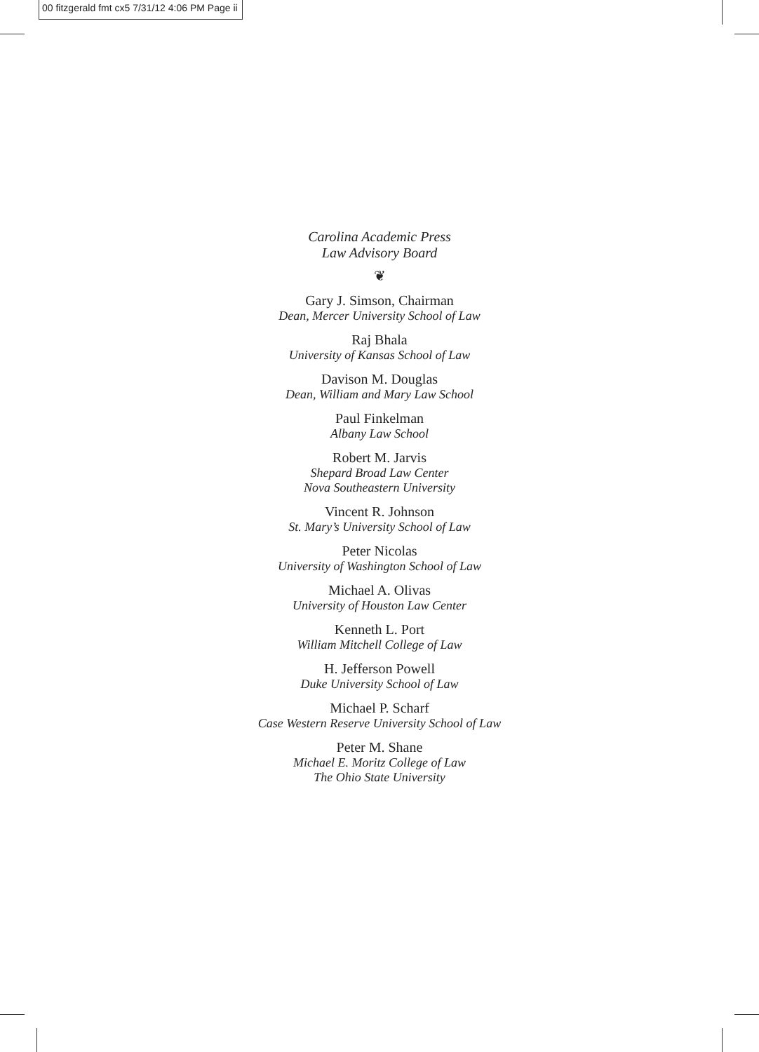00 fitzgerald fmt cx5 7/31/12 4:06 PM Page ii
Carolina Academic Press
Law Advisory Board
❦
Gary J. Simson, Chairman
Dean, Mercer University School of Law
Raj Bhala
University of Kansas School of Law
Davison M. Douglas
Dean, William and Mary Law School
Paul Finkelman
Albany Law School
Robert M. Jarvis
Shepard Broad Law Center
Nova Southeastern University
Vincent R. Johnson
St. Mary’s University School of Law
Peter Nicolas
University of Washington School of Law
Michael A. Olivas
University of Houston Law Center
Kenneth L. Port
William Mitchell College of Law
H. Jefferson Powell
Duke University School of Law
Michael P. Scharf
Case Western Reserve University School of Law
Peter M. Shane
Michael E. Moritz College of Law
The Ohio State University